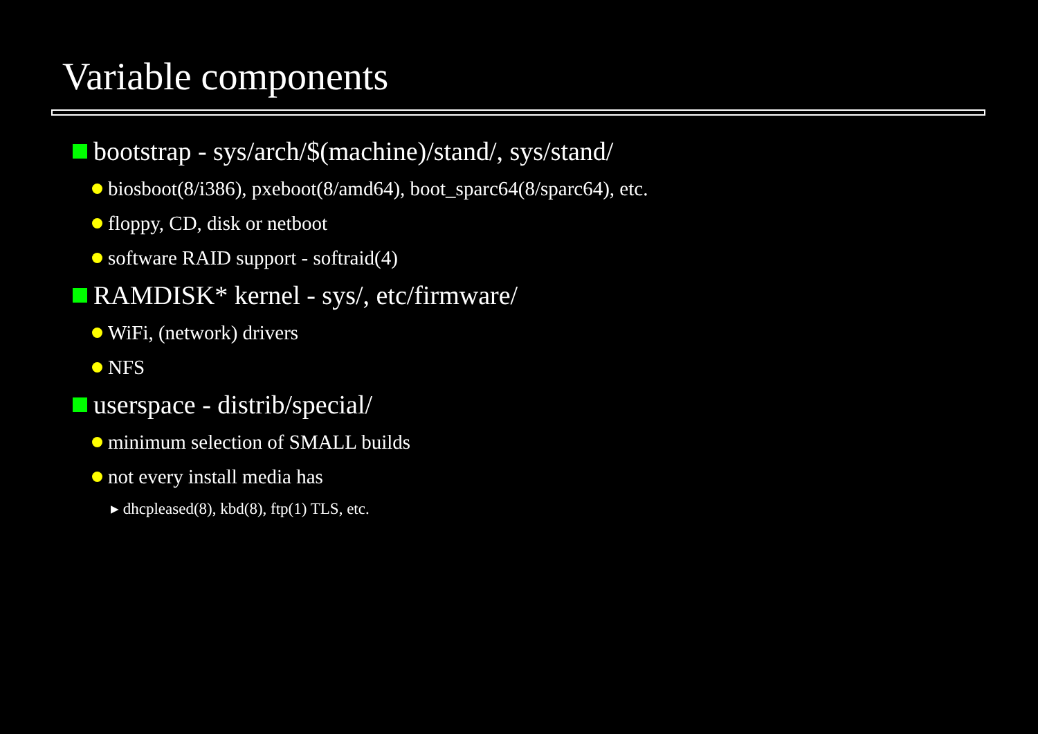Variable components
bootstrap - sys/arch/$(machine)/stand/, sys/stand/
biosboot(8/i386), pxeboot(8/amd64), boot_sparc64(8/sparc64), etc.
floppy, CD, disk or netboot
software RAID support - softraid(4)
RAMDISK* kernel - sys/, etc/firmware/
WiFi, (network) drivers
NFS
userspace - distrib/special/
minimum selection of SMALL builds
not every install media has
▸ dhcpleased(8), kbd(8), ftp(1) TLS, etc.